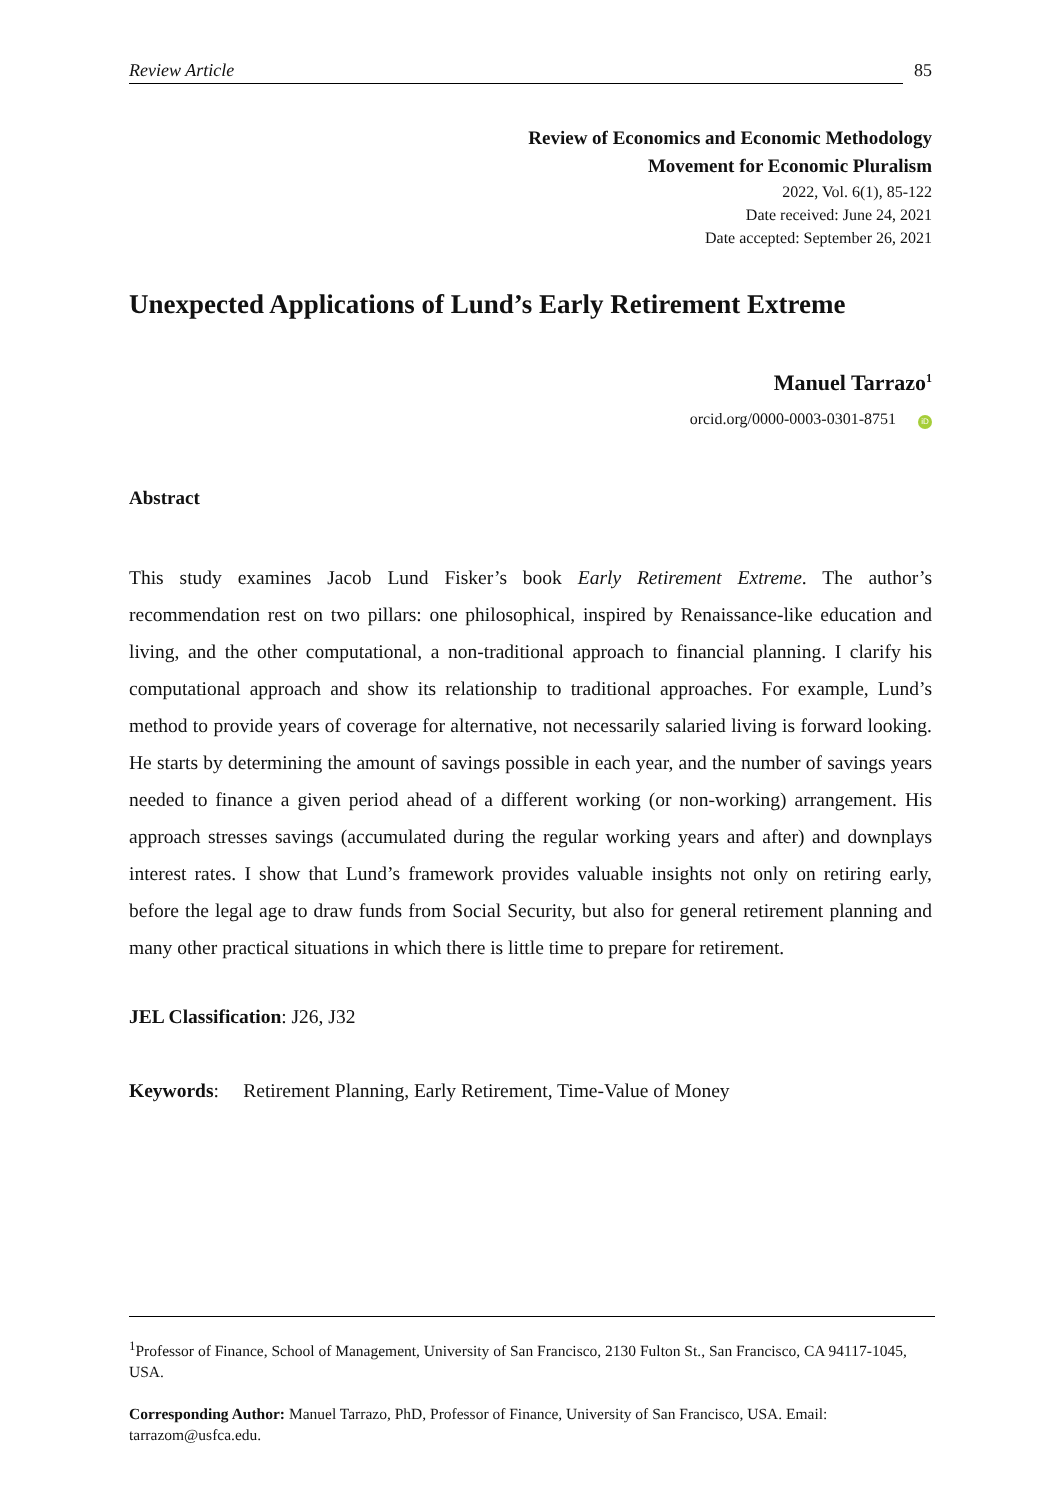Review Article 85
Review of Economics and Economic Methodology
Movement for Economic Pluralism
2022, Vol. 6(1), 85-122
Date received: June 24, 2021
Date accepted: September 26, 2021
Unexpected Applications of Lund’s Early Retirement Extreme
Manuel Tarrazo<sup>1</sup>
orcid.org/0000-0003-0301-8751 iD
Abstract
This study examines Jacob Lund Fisker’s book Early Retirement Extreme. The author’s recommendation rest on two pillars: one philosophical, inspired by Renaissance-like education and living, and the other computational, a non-traditional approach to financial planning. I clarify his computational approach and show its relationship to traditional approaches. For example, Lund’s method to provide years of coverage for alternative, not necessarily salaried living is forward looking. He starts by determining the amount of savings possible in each year, and the number of savings years needed to finance a given period ahead of a different working (or non-working) arrangement. His approach stresses savings (accumulated during the regular working years and after) and downplays interest rates. I show that Lund’s framework provides valuable insights not only on retiring early, before the legal age to draw funds from Social Security, but also for general retirement planning and many other practical situations in which there is little time to prepare for retirement.
JEL Classification: J26, J32
Keywords: Retirement Planning, Early Retirement, Time-Value of Money
<sup>1</sup> Professor of Finance, School of Management, University of San Francisco, 2130 Fulton St., San Francisco, CA 94117-1045, USA.
Corresponding Author: Manuel Tarrazo, PhD, Professor of Finance, University of San Francisco, USA. Email: tarrazom@usfca.edu.